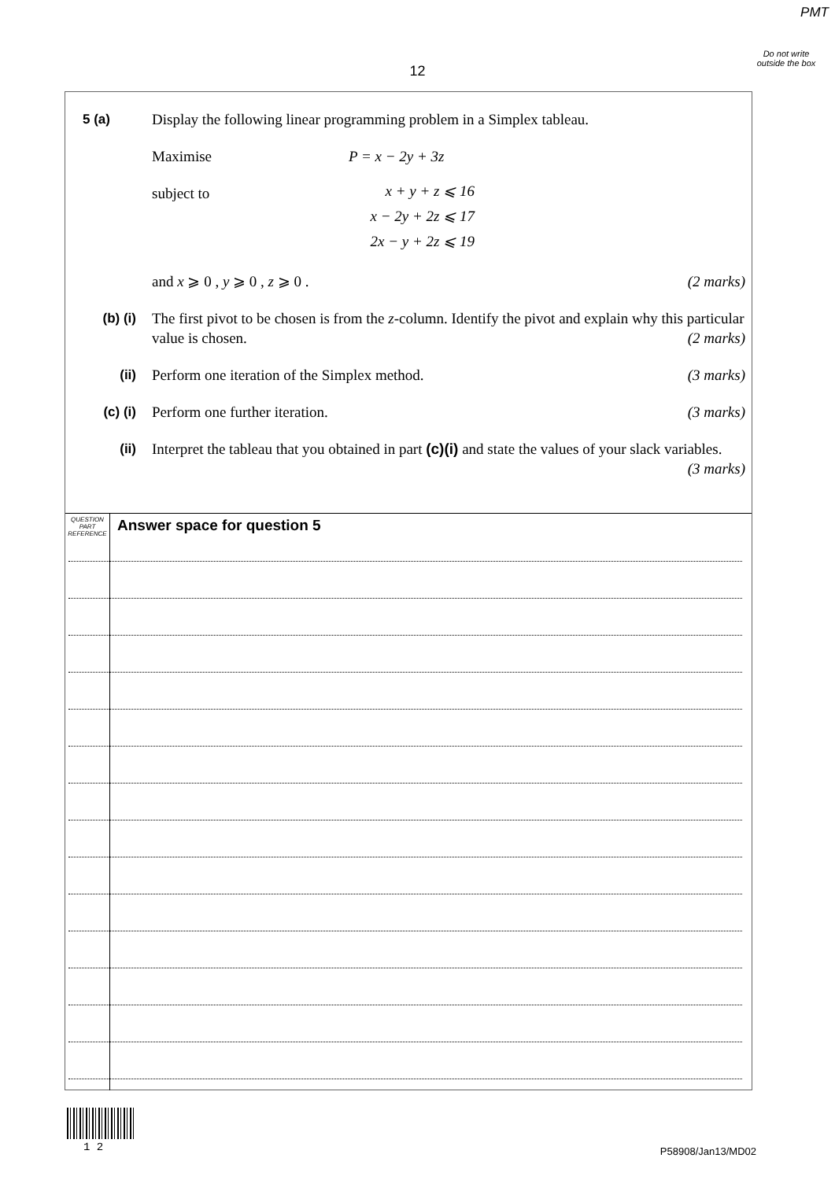PMT
Do not write outside the box
12
5 (a) Display the following linear programming problem in a Simplex tableau.
Maximise P = x − 2y + 3z
subject to
x + y + z ⩽ 16
x − 2y + 2z ⩽ 17
2x − y + 2z ⩽ 19
and x ⩾ 0 , y ⩾ 0 , z ⩾ 0 . (2 marks)
(b) (i) The first pivot to be chosen is from the z-column. Identify the pivot and explain why this particular value is chosen. (2 marks)
(ii) Perform one iteration of the Simplex method. (3 marks)
(c) (i) Perform one further iteration. (3 marks)
(ii) Interpret the tableau that you obtained in part (c)(i) and state the values of your slack variables. (3 marks)
QUESTION
PART
REFERENCE
Answer space for question 5
1 2 P58908/Jan13/MD02